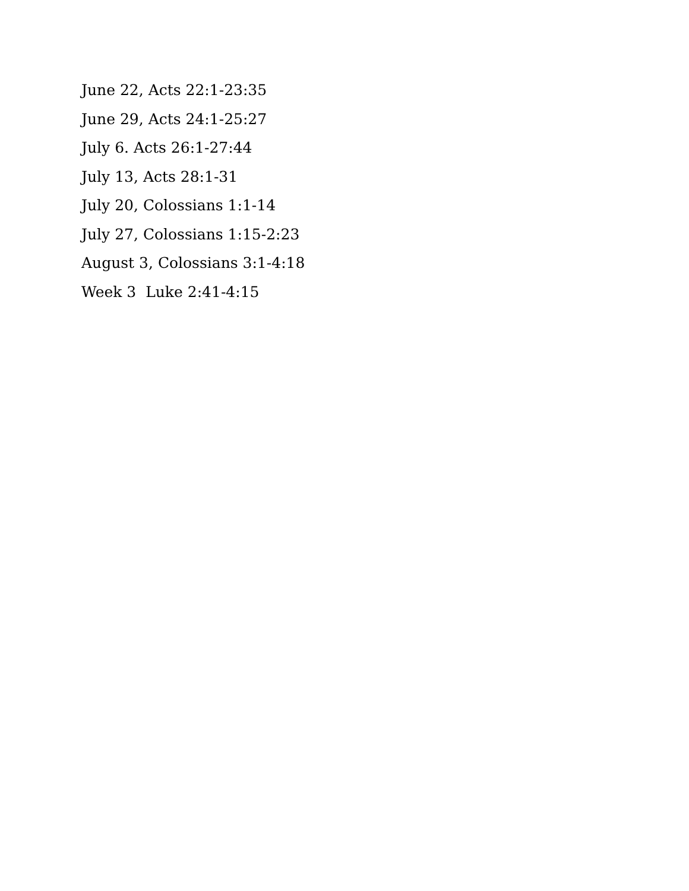June 22, Acts 22:1-23:35
June 29, Acts 24:1-25:27
July 6. Acts 26:1-27:44
July 13, Acts 28:1-31
July 20, Colossians 1:1-14
July 27, Colossians 1:15-2:23
August 3, Colossians 3:1-4:18
Week 3 Luke 2:41-4:15